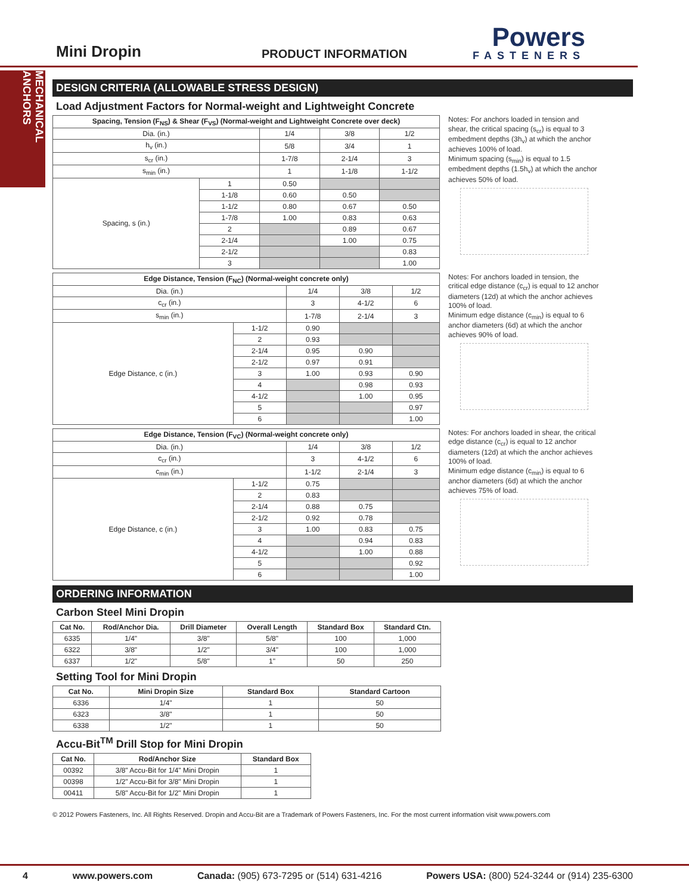Mini Dropin
PRODUCT INFORMATION
Powers
FASTENERS
MECHANICAL ANCHORS
DESIGN CRITERIA (ALLOWABLE STRESS DESIGN)
Load Adjustment Factors for Normal-weight and Lightweight Concrete
| Spacing, Tension (F<sub>NS</sub>) & Shear (F<sub>VS</sub>) (Normal-weight and Lightweight Concrete over deck) | | | | |
| --- | --- | --- | --- | --- |
| Dia. (in.) | | 1/4 | 3/8 | 1/2 |
| h<sub>v</sub> (in.) | | 5/8 | 3/4 | 1 |
| s<sub>cr</sub> (in.) | | 1-7/8 | 2-1/4 | 3 |
| s<sub>min</sub> (in.) | | 1 | 1-1/8 | 1-1/2 |
| Spacing, s (in.) | 1 | 0.50 | | |
| | 1-1/8 | 0.60 | 0.50 | |
| | 1-1/2 | 0.80 | 0.67 | 0.50 |
| | 1-7/8 | 1.00 | 0.83 | 0.63 |
| | 2 | | 0.89 | 0.67 |
| | 2-1/4 | | 1.00 | 0.75 |
| | 2-1/2 | | | 0.83 |
| | 3 | | | 1.00 |
Notes: For anchors loaded in tension and shear, the critical spacing (s<sub>cr</sub>) is equal to 3 embedment depths (3h<sub>v</sub>) at which the anchor achieves 100% of load.
Minimum spacing (s<sub>min</sub>) is equal to 1.5 embedment depths (1.5h<sub>v</sub>) at which the anchor achieves 50% of load.
| Edge Distance, Tension (F<sub>NC</sub>) (Normal-weight concrete only) | | | | |
| --- | --- | --- | --- | --- |
| Dia. (in.) | | 1/4 | 3/8 | 1/2 |
| c<sub>cr</sub> (in.) | | 3 | 4-1/2 | 6 |
| s<sub>min</sub> (in.) | | 1-7/8 | 2-1/4 | 3 |
| Edge Distance, c (in.) | 1-1/2 | 0.90 | | |
| | 2 | 0.93 | | |
| | 2-1/4 | 0.95 | 0.90 | |
| | 2-1/2 | 0.97 | 0.91 | |
| | 3 | 1.00 | 0.93 | 0.90 |
| | 4 | | 0.98 | 0.93 |
| | 4-1/2 | | 1.00 | 0.95 |
| | 5 | | | 0.97 |
| | 6 | | | 1.00 |
Notes: For anchors loaded in tension, the critical edge distance (c<sub>cr</sub>) is equal to 12 anchor diameters (12d) at which the anchor achieves 100% of load.
Minimum edge distance (c<sub>min</sub>) is equal to 6 anchor diameters (6d) at which the anchor achieves 90% of load.
| Edge Distance, Tension (F<sub>VC</sub>) (Normal-weight concrete only) | | | | |
| --- | --- | --- | --- | --- |
| Dia. (in.) | | 1/4 | 3/8 | 1/2 |
| c<sub>cr</sub> (in.) | | 3 | 4-1/2 | 6 |
| c<sub>min</sub> (in.) | | 1-1/2 | 2-1/4 | 3 |
| Edge Distance, c (in.) | 1-1/2 | 0.75 | | |
| | 2 | 0.83 | | |
| | 2-1/4 | 0.88 | 0.75 | |
| | 2-1/2 | 0.92 | 0.78 | |
| | 3 | 1.00 | 0.83 | 0.75 |
| | 4 | | 0.94 | 0.83 |
| | 4-1/2 | | 1.00 | 0.88 |
| | 5 | | | 0.92 |
| | 6 | | | 1.00 |
Notes: For anchors loaded in shear, the critical edge distance (c<sub>cr</sub>) is equal to 12 anchor diameters (12d) at which the anchor achieves 100% of load.
Minimum edge distance (c<sub>min</sub>) is equal to 6 anchor diameters (6d) at which the anchor achieves 75% of load.
ORDERING INFORMATION
Carbon Steel Mini Dropin
| Cat No. | Rod/Anchor Dia. | Drill Diameter | Overall Length | Standard Box | Standard Ctn. |
| --- | --- | --- | --- | --- | --- |
| 6335 | 1/4" | 3/8" | 5/8" | 100 | 1,000 |
| 6322 | 3/8" | 1/2" | 3/4" | 100 | 1,000 |
| 6337 | 1/2" | 5/8" | 1" | 50 | 250 |
Setting Tool for Mini Dropin
| Cat No. | Mini Dropin Size | Standard Box | Standard Cartoon |
| --- | --- | --- | --- |
| 6336 | 1/4" | 1 | 50 |
| 6323 | 3/8" | 1 | 50 |
| 6338 | 1/2" | 1 | 50 |
Accu-Bit<sup>TM</sup> Drill Stop for Mini Dropin
| Cat No. | Rod/Anchor Size | Standard Box |
| --- | --- | --- |
| 00392 | 3/8" Accu-Bit for 1/4" Mini Dropin | 1 |
| 00398 | 1/2" Accu-Bit for 3/8" Mini Dropin | 1 |
| 00411 | 5/8" Accu-Bit for 1/2" Mini Dropin | 1 |
© 2012 Powers Fasteners, Inc. All Rights Reserved. Dropin and Accu-Bit are a Trademark of Powers Fasteners, Inc. For the most current information visit www.powers.com
4 www.powers.com Canada: (905) 673-7295 or (514) 631-4216 Powers USA: (800) 524-3244 or (914) 235-6300